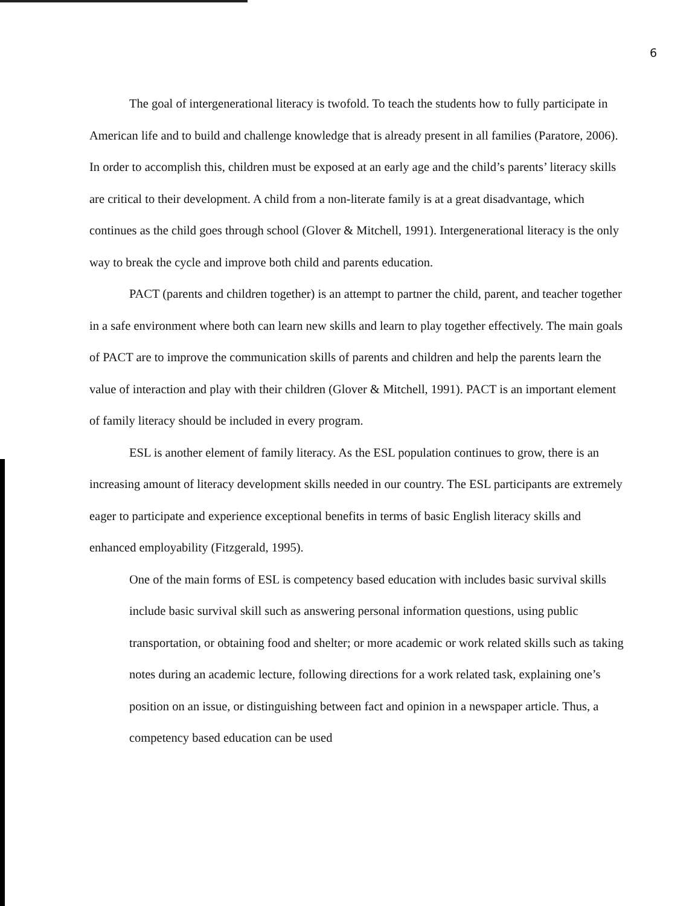6
The goal of intergenerational literacy is twofold. To teach the students how to fully participate in American life and to build and challenge knowledge that is already present in all families (Paratore, 2006). In order to accomplish this, children must be exposed at an early age and the child’s parents’ literacy skills are critical to their development. A child from a non-literate family is at a great disadvantage, which continues as the child goes through school (Glover & Mitchell, 1991). Intergenerational literacy is the only way to break the cycle and improve both child and parents education.
PACT (parents and children together) is an attempt to partner the child, parent, and teacher together in a safe environment where both can learn new skills and learn to play together effectively. The main goals of PACT are to improve the communication skills of parents and children and help the parents learn the value of interaction and play with their children (Glover & Mitchell, 1991). PACT is an important element of family literacy should be included in every program.
ESL is another element of family literacy. As the ESL population continues to grow, there is an increasing amount of literacy development skills needed in our country. The ESL participants are extremely eager to participate and experience exceptional benefits in terms of basic English literacy skills and enhanced employability (Fitzgerald, 1995).
One of the main forms of ESL is competency based education with includes basic survival skills include basic survival skill such as answering personal information questions, using public transportation, or obtaining food and shelter; or more academic or work related skills such as taking notes during an academic lecture, following directions for a work related task, explaining one’s position on an issue, or distinguishing between fact and opinion in a newspaper article. Thus, a competency based education can be used